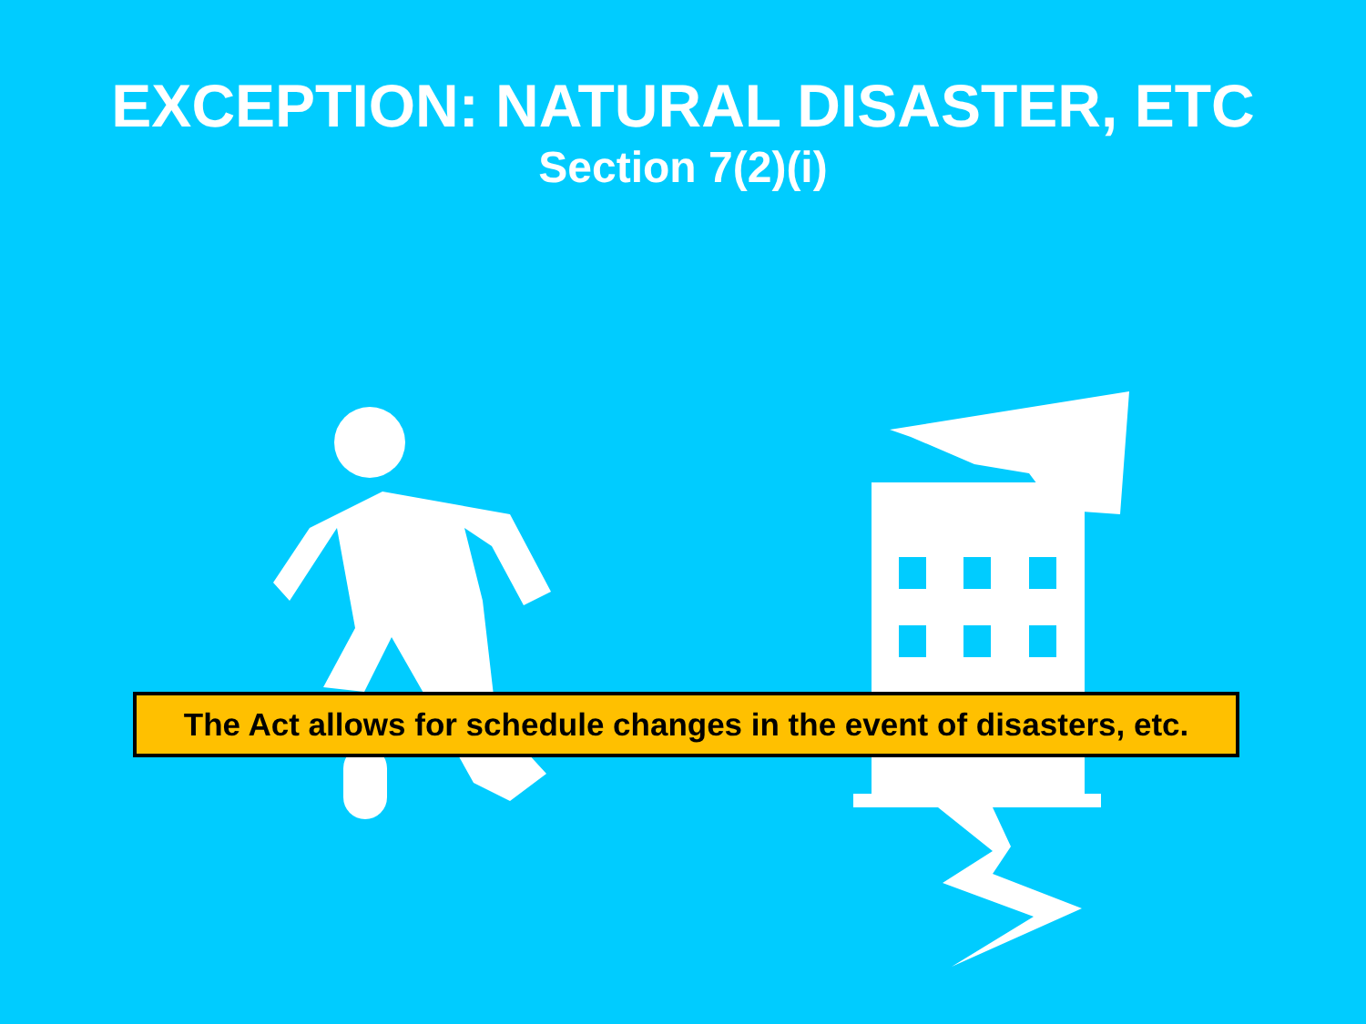EXCEPTION: NATURAL DISASTER, ETC
Section 7(2)(i)
The Act allows for schedule changes in the event of disasters, etc.